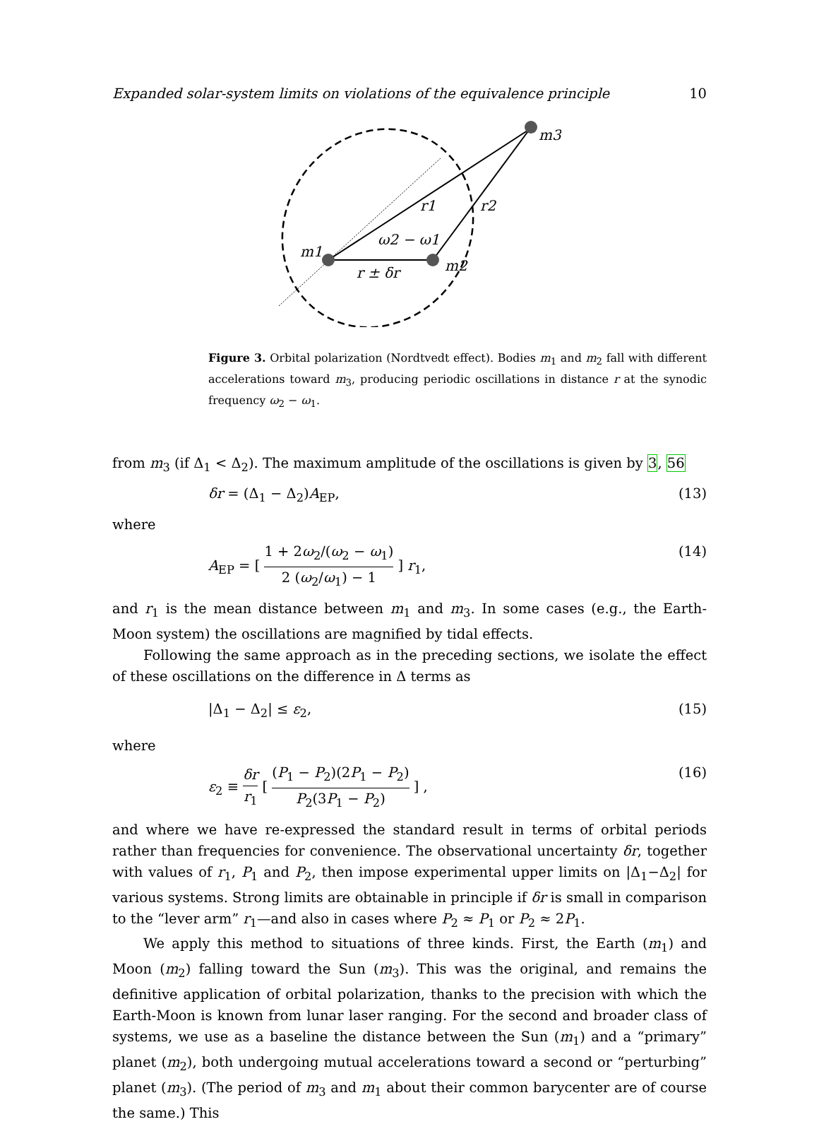Expanded solar-system limits on violations of the equivalence principle 10
m3
m1
m2
r1
r2
ω2 − ω1
r ± δr
Figure 3. Orbital polarization (Nordtvedt effect). Bodies m<sub>1</sub> and m<sub>2</sub> fall with different accelerations toward m<sub>3</sub>, producing periodic oscillations in distance r at the synodic frequency ω<sub>2</sub> − ω<sub>1</sub>.
from m<sub>3</sub> (if Δ<sub>1</sub> < Δ<sub>2</sub>). The maximum amplitude of the oscillations is given by 3, 56
δr = (Δ<sub>1</sub> − Δ<sub>2</sub>)A<sub>EP</sub>, (13)
where
A<sub>EP</sub> = [ 1 + 2ω<sub>2</sub>/(ω<sub>2</sub> − ω<sub>1</sub>) 2 (ω<sub>2</sub>/ω<sub>1</sub>) − 1 ] r<sub>1</sub>, (14)
and r<sub>1</sub> is the mean distance between m<sub>1</sub> and m<sub>3</sub>. In some cases (e.g., the Earth-Moon system) the oscillations are magnified by tidal effects.
Following the same approach as in the preceding sections, we isolate the effect of these oscillations on the difference in Δ terms as
|Δ<sub>1</sub> − Δ<sub>2</sub>| ≤ ε<sub>2</sub>, (15)
where
ε<sub>2</sub> ≡ δr r<sub>1</sub> [ (P<sub>1</sub> − P<sub>2</sub>)(2P<sub>1</sub> − P<sub>2</sub>) P<sub>2</sub>(3P<sub>1</sub> − P<sub>2</sub>) ] , (16)
and where we have re-expressed the standard result in terms of orbital periods rather than frequencies for convenience. The observational uncertainty δr, together with values of r<sub>1</sub>, P<sub>1</sub> and P<sub>2</sub>, then impose experimental upper limits on |Δ<sub>1</sub>−Δ<sub>2</sub>| for various systems. Strong limits are obtainable in principle if δr is small in comparison to the “lever arm” r<sub>1</sub>—and also in cases where P<sub>2</sub> ≈ P<sub>1</sub> or P<sub>2</sub> ≈ 2P<sub>1</sub>.
We apply this method to situations of three kinds. First, the Earth (m<sub>1</sub>) and Moon (m<sub>2</sub>) falling toward the Sun (m<sub>3</sub>). This was the original, and remains the definitive application of orbital polarization, thanks to the precision with which the Earth-Moon is known from lunar laser ranging. For the second and broader class of systems, we use as a baseline the distance between the Sun (m<sub>1</sub>) and a “primary” planet (m<sub>2</sub>), both undergoing mutual accelerations toward a second or “perturbing” planet (m<sub>3</sub>). (The period of m<sub>3</sub> and m<sub>1</sub> about their common barycenter are of course the same.) This